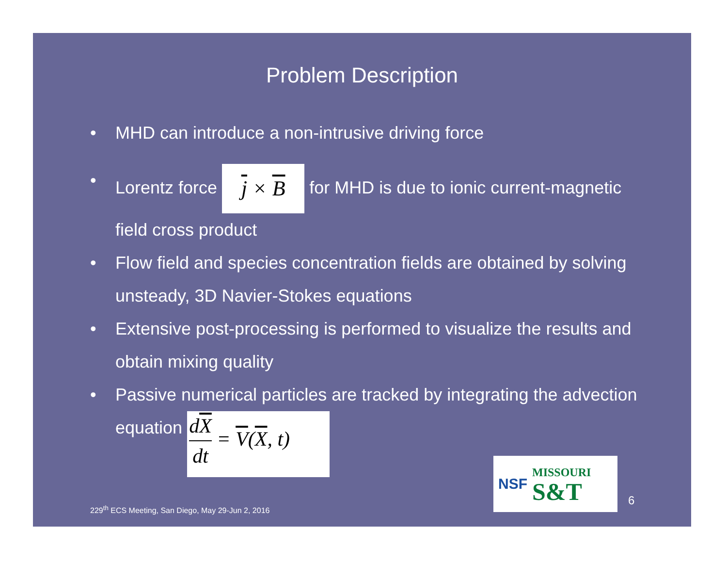Problem Description
• MHD can introduce a non-intrusive driving force
• Lorentz force j × B for MHD is due to ionic current-magnetic field cross product
• Flow field and species concentration fields are obtained by solving unsteady, 3D Navier-Stokes equations
• Extensive post-processing is performed to visualize the results and obtain mixing quality
• Passive numerical particles are tracked by integrating the advection equation dX dt = V(X, t)
NSF MISSOURI
S&T
6
229<sup>th</sup> ECS Meeting, San Diego, May 29-Jun 2, 2016